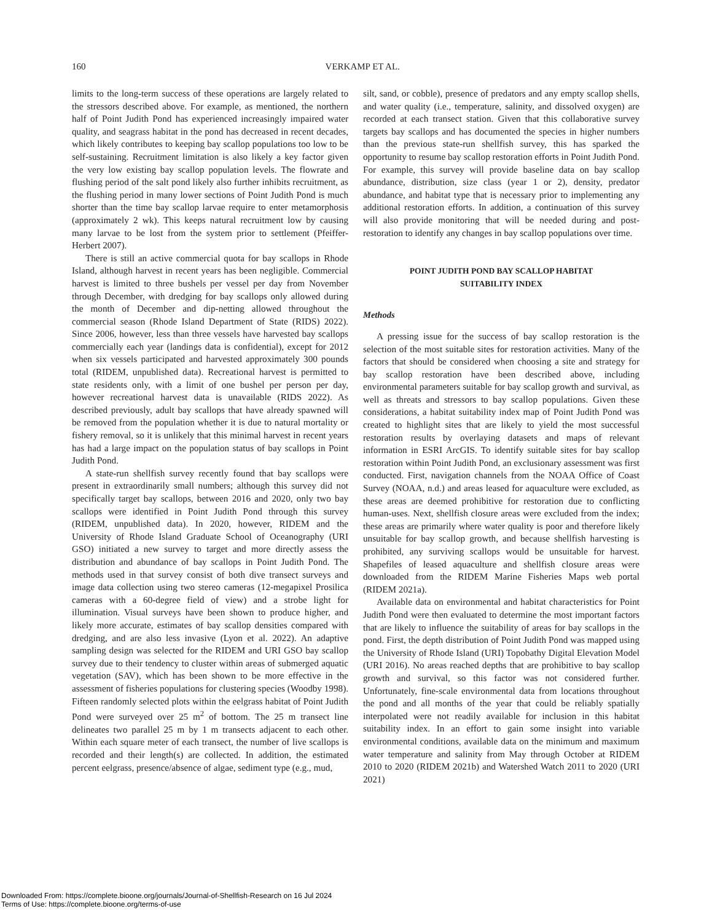160
VERKAMP ET AL.
limits to the long-term success of these operations are largely related to the stressors described above. For example, as mentioned, the northern half of Point Judith Pond has experienced increasingly impaired water quality, and seagrass habitat in the pond has decreased in recent decades, which likely contributes to keeping bay scallop populations too low to be self-sustaining. Recruitment limitation is also likely a key factor given the very low existing bay scallop population levels. The flowrate and flushing period of the salt pond likely also further inhibits recruitment, as the flushing period in many lower sections of Point Judith Pond is much shorter than the time bay scallop larvae require to enter metamorphosis (approximately 2 wk). This keeps natural recruitment low by causing many larvae to be lost from the system prior to settlement (Pfeiffer-Herbert 2007).
There is still an active commercial quota for bay scallops in Rhode Island, although harvest in recent years has been negligible. Commercial harvest is limited to three bushels per vessel per day from November through December, with dredging for bay scallops only allowed during the month of December and dip-netting allowed throughout the commercial season (Rhode Island Department of State (RIDS) 2022). Since 2006, however, less than three vessels have harvested bay scallops commercially each year (landings data is confidential), except for 2012 when six vessels participated and harvested approximately 300 pounds total (RIDEM, unpublished data). Recreational harvest is permitted to state residents only, with a limit of one bushel per person per day, however recreational harvest data is unavailable (RIDS 2022). As described previously, adult bay scallops that have already spawned will be removed from the population whether it is due to natural mortality or fishery removal, so it is unlikely that this minimal harvest in recent years has had a large impact on the population status of bay scallops in Point Judith Pond.
A state-run shellfish survey recently found that bay scallops were present in extraordinarily small numbers; although this survey did not specifically target bay scallops, between 2016 and 2020, only two bay scallops were identified in Point Judith Pond through this survey (RIDEM, unpublished data). In 2020, however, RIDEM and the University of Rhode Island Graduate School of Oceanography (URI GSO) initiated a new survey to target and more directly assess the distribution and abundance of bay scallops in Point Judith Pond. The methods used in that survey consist of both dive transect surveys and image data collection using two stereo cameras (12-megapixel Prosilica cameras with a 60-degree field of view) and a strobe light for illumination. Visual surveys have been shown to produce higher, and likely more accurate, estimates of bay scallop densities compared with dredging, and are also less invasive (Lyon et al. 2022). An adaptive sampling design was selected for the RIDEM and URI GSO bay scallop survey due to their tendency to cluster within areas of submerged aquatic vegetation (SAV), which has been shown to be more effective in the assessment of fisheries populations for clustering species (Woodby 1998). Fifteen randomly selected plots within the eelgrass habitat of Point Judith Pond were surveyed over 25 m<sup>2</sup> of bottom. The 25 m transect line delineates two parallel 25 m by 1 m transects adjacent to each other. Within each square meter of each transect, the number of live scallops is recorded and their length(s) are collected. In addition, the estimated percent eelgrass, presence/absence of algae, sediment type (e.g., mud,
silt, sand, or cobble), presence of predators and any empty scallop shells, and water quality (i.e., temperature, salinity, and dissolved oxygen) are recorded at each transect station. Given that this collaborative survey targets bay scallops and has documented the species in higher numbers than the previous state-run shellfish survey, this has sparked the opportunity to resume bay scallop restoration efforts in Point Judith Pond. For example, this survey will provide baseline data on bay scallop abundance, distribution, size class (year 1 or 2), density, predator abundance, and habitat type that is necessary prior to implementing any additional restoration efforts. In addition, a continuation of this survey will also provide monitoring that will be needed during and post-restoration to identify any changes in bay scallop populations over time.
POINT JUDITH POND BAY SCALLOP HABITAT
SUITABILITY INDEX
Methods
A pressing issue for the success of bay scallop restoration is the selection of the most suitable sites for restoration activities. Many of the factors that should be considered when choosing a site and strategy for bay scallop restoration have been described above, including environmental parameters suitable for bay scallop growth and survival, as well as threats and stressors to bay scallop populations. Given these considerations, a habitat suitability index map of Point Judith Pond was created to highlight sites that are likely to yield the most successful restoration results by overlaying datasets and maps of relevant information in ESRI ArcGIS. To identify suitable sites for bay scallop restoration within Point Judith Pond, an exclusionary assessment was first conducted. First, navigation channels from the NOAA Office of Coast Survey (NOAA, n.d.) and areas leased for aquaculture were excluded, as these areas are deemed prohibitive for restoration due to conflicting human-uses. Next, shellfish closure areas were excluded from the index; these areas are primarily where water quality is poor and therefore likely unsuitable for bay scallop growth, and because shellfish harvesting is prohibited, any surviving scallops would be unsuitable for harvest. Shapefiles of leased aquaculture and shellfish closure areas were downloaded from the RIDEM Marine Fisheries Maps web portal (RIDEM 2021a).
Available data on environmental and habitat characteristics for Point Judith Pond were then evaluated to determine the most important factors that are likely to influence the suitability of areas for bay scallops in the pond. First, the depth distribution of Point Judith Pond was mapped using the University of Rhode Island (URI) Topobathy Digital Elevation Model (URI 2016). No areas reached depths that are prohibitive to bay scallop growth and survival, so this factor was not considered further. Unfortunately, fine-scale environmental data from locations throughout the pond and all months of the year that could be reliably spatially interpolated were not readily available for inclusion in this habitat suitability index. In an effort to gain some insight into variable environmental conditions, available data on the minimum and maximum water temperature and salinity from May through October at RIDEM 2010 to 2020 (RIDEM 2021b) and Watershed Watch 2011 to 2020 (URI 2021)
Downloaded From: https://complete.bioone.org/journals/Journal-of-Shellfish-Research on 16 Jul 2024
Terms of Use: https://complete.bioone.org/terms-of-use